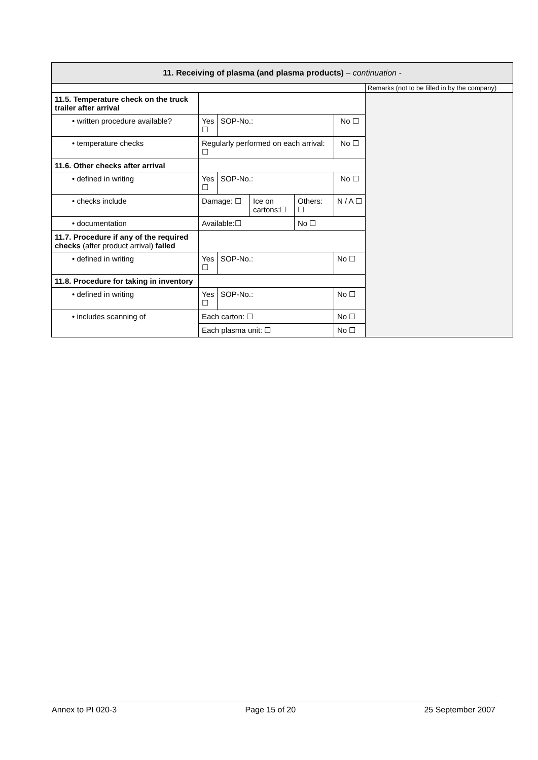| 11. Receiving of plasma (and plasma products) – continuation - | | | | | | |
| | | | | | | Remarks (not to be filled in by the company) |
| 11.5. Temperature check on the truck trailer after arrival | | | | | | |
| • written procedure available? | Yes ☐ | SOP-No.: | | | No ☐ | |
| • temperature checks | Regularly performed on each arrival: ☐ | | | | No ☐ | |
| 11.6. Other checks after arrival | | | | | | |
| • defined in writing | Yes ☐ | SOP-No.: | | | No ☐ | |
| • checks include | Damage: ☐ | | Ice on cartons:☐ | Others: ☐ | N / A ☐ | |
| • documentation | Available:☐ | | | No ☐ | | |
| 11.7. Procedure if any of the required checks (after product arrival) failed | | | | | | |
| • defined in writing | Yes ☐ | SOP-No.: | | | No ☐ | |
| 11.8. Procedure for taking in inventory | | | | | | |
| • defined in writing | Yes ☐ | SOP-No.: | | | No ☐ | |
| • includes scanning of | Each carton: ☐ | | | | No ☐ | |
| | Each plasma unit: ☐ | | | | No ☐ | |
Annex to PI 020-3 Page 15 of 20 25 September 2007